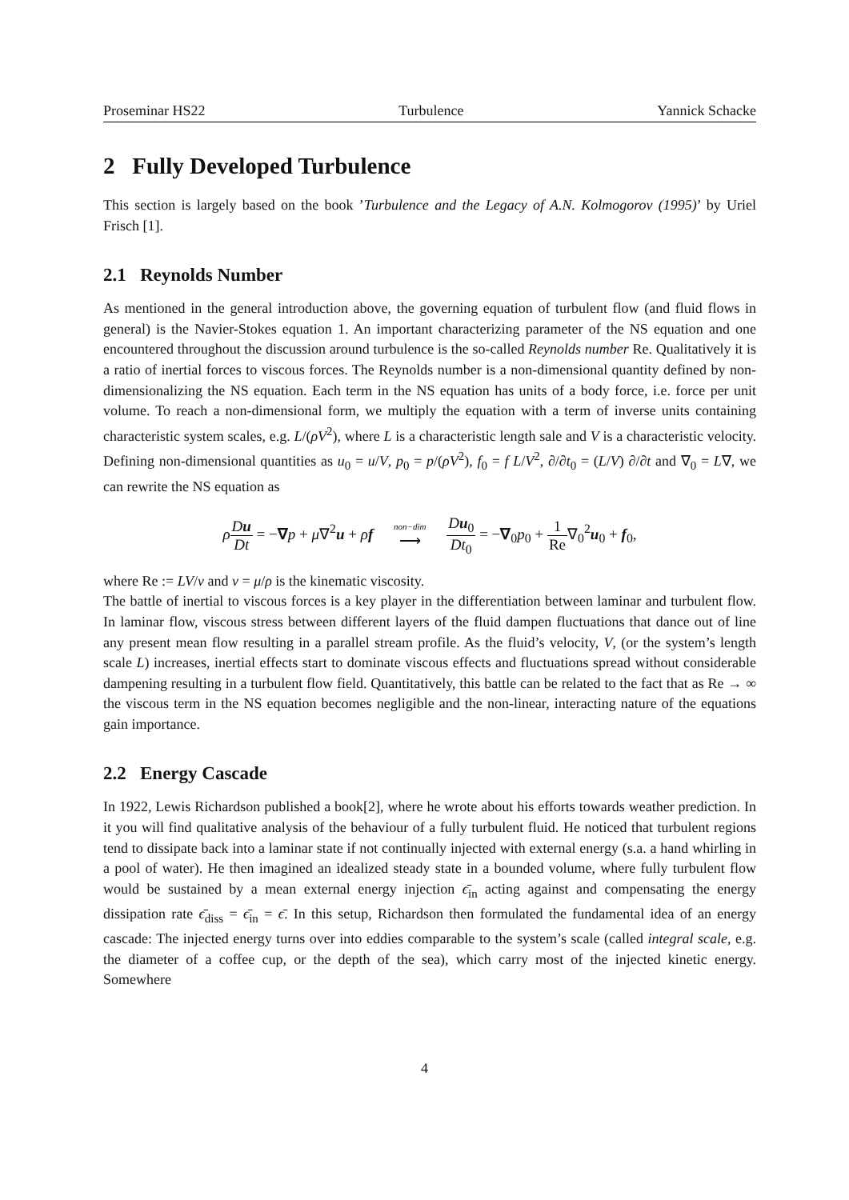Proseminar HS22 Turbulence Yannick Schacke
2 Fully Developed Turbulence
This section is largely based on the book ’Turbulence and the Legacy of A.N. Kolmogorov (1995)’ by Uriel Frisch [1].
2.1 Reynolds Number
As mentioned in the general introduction above, the governing equation of turbulent flow (and fluid flows in general) is the Navier-Stokes equation 1. An important characterizing parameter of the NS equation and one encountered throughout the discussion around turbulence is the so-called Reynolds number Re. Qualitatively it is a ratio of inertial forces to viscous forces. The Reynolds number is a non-dimensional quantity defined by non-dimensionalizing the NS equation. Each term in the NS equation has units of a body force, i.e. force per unit volume. To reach a non-dimensional form, we multiply the equation with a term of inverse units containing characteristic system scales, e.g. L/(ρV<sup>2</sup>), where L is a characteristic length sale and V is a characteristic velocity. Defining non-dimensional quantities as u<sub>0</sub> = u/V, p<sub>0</sub> = p/(ρV<sup>2</sup>), f<sub>0</sub> = f L/V<sup>2</sup>, ∂/∂t<sub>0</sub> = (L/V) ∂/∂t and ∇<sub>0</sub> = L∇, we can rewrite the NS equation as
ρDu Dt = −∇p + μ∇<sup>2</sup>u + ρf non−dim ⟶ Du<sub>0</sub> Dt<sub>0</sub> = −∇<sub>0</sub>p<sub>0</sub> + 1 Re∇<sub>0</sub><sup>2</sup>u<sub>0</sub> + f<sub>0</sub>,
where Re := LV/ν and ν = μ/ρ is the kinematic viscosity.
The battle of inertial to viscous forces is a key player in the differentiation between laminar and turbulent flow. In laminar flow, viscous stress between different layers of the fluid dampen fluctuations that dance out of line any present mean flow resulting in a parallel stream profile. As the fluid’s velocity, V, (or the system’s length scale L) increases, inertial effects start to dominate viscous effects and fluctuations spread without considerable dampening resulting in a turbulent flow field. Quantitatively, this battle can be related to the fact that as Re → ∞ the viscous term in the NS equation becomes negligible and the non-linear, interacting nature of the equations gain importance.
2.2 Energy Cascade
In 1922, Lewis Richardson published a book[2], where he wrote about his efforts towards weather prediction. In it you will find qualitative analysis of the behaviour of a fully turbulent fluid. He noticed that turbulent regions tend to dissipate back into a laminar state if not continually injected with external energy (s.a. a hand whirling in a pool of water). He then imagined an idealized steady state in a bounded volume, where fully turbulent flow would be sustained by a mean external energy injection ϵ̄<sub>in</sub> acting against and compensating the energy dissipation rate ϵ̄<sub>diss</sub> = ϵ̄<sub>in</sub> = ϵ̄. In this setup, Richardson then formulated the fundamental idea of an energy cascade: The injected energy turns over into eddies comparable to the system’s scale (called integral scale, e.g. the diameter of a coffee cup, or the depth of the sea), which carry most of the injected kinetic energy. Somewhere
4